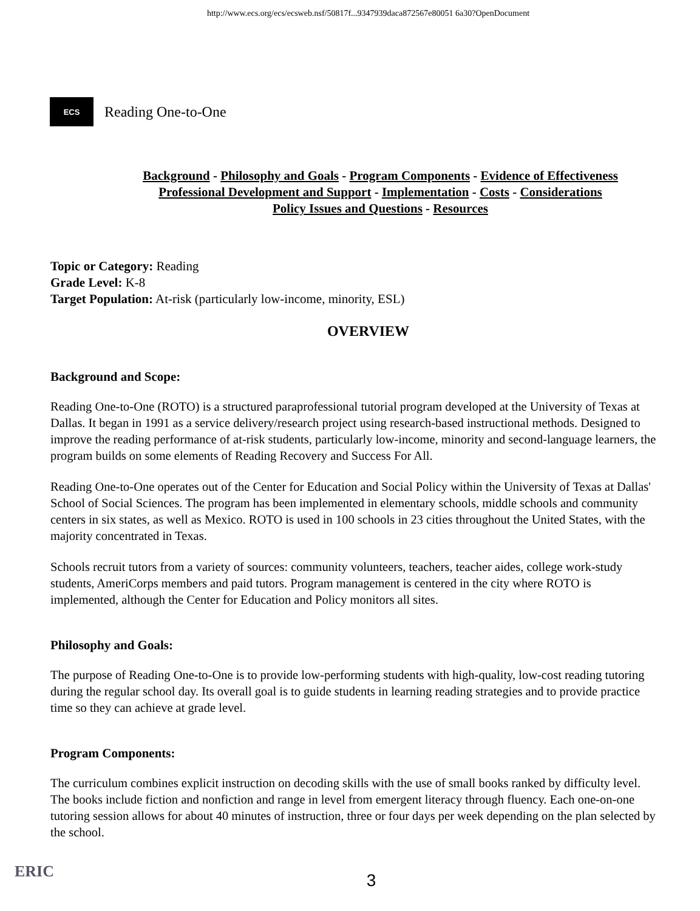http://www.ecs.org/ecs/ecsweb.nsf/50817f...9347939daca872567e80051 6a30?OpenDocument
ECS
Reading One-to-One
Background - Philosophy and Goals - Program Components - Evidence of Effectiveness
Professional Development and Support - Implementation - Costs - Considerations
Policy Issues and Questions - Resources
Topic or Category: Reading
Grade Level: K-8
Target Population: At-risk (particularly low-income, minority, ESL)
OVERVIEW
Background and Scope:
Reading One-to-One (ROTO) is a structured paraprofessional tutorial program developed at the University of Texas at Dallas. It began in 1991 as a service delivery/research project using research-based instructional methods. Designed to improve the reading performance of at-risk students, particularly low-income, minority and second-language learners, the program builds on some elements of Reading Recovery and Success For All.
Reading One-to-One operates out of the Center for Education and Social Policy within the University of Texas at Dallas' School of Social Sciences. The program has been implemented in elementary schools, middle schools and community centers in six states, as well as Mexico. ROTO is used in 100 schools in 23 cities throughout the United States, with the majority concentrated in Texas.
Schools recruit tutors from a variety of sources: community volunteers, teachers, teacher aides, college work-study students, AmeriCorps members and paid tutors. Program management is centered in the city where ROTO is implemented, although the Center for Education and Policy monitors all sites.
Philosophy and Goals:
The purpose of Reading One-to-One is to provide low-performing students with high-quality, low-cost reading tutoring during the regular school day. Its overall goal is to guide students in learning reading strategies and to provide practice time so they can achieve at grade level.
Program Components:
The curriculum combines explicit instruction on decoding skills with the use of small books ranked by difficulty level. The books include fiction and nonfiction and range in level from emergent literacy through fluency. Each one-on-one tutoring session allows for about 40 minutes of instruction, three or four days per week depending on the plan selected by the school.
3
ERIC